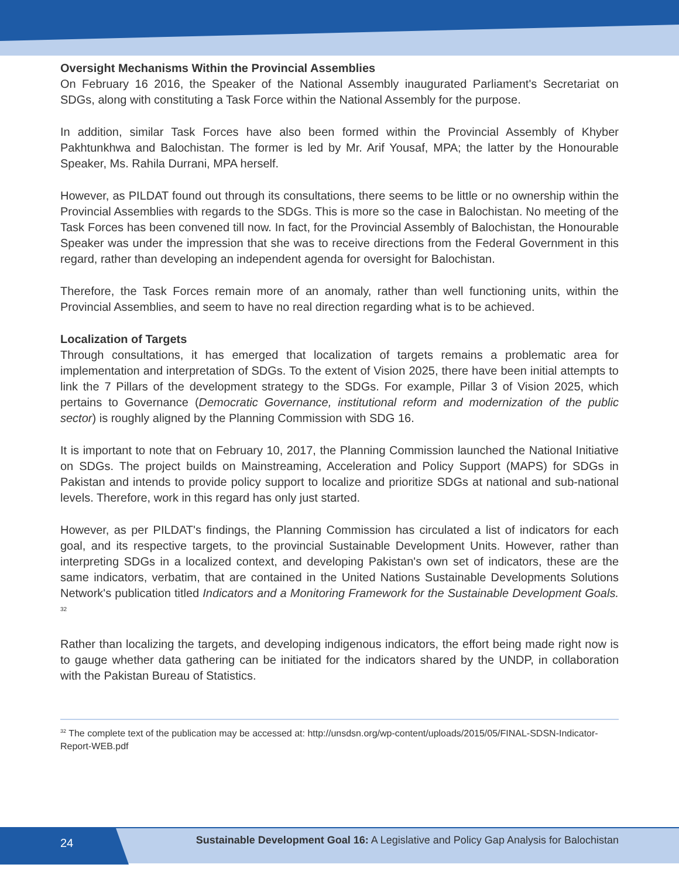Oversight Mechanisms Within the Provincial Assemblies
On February 16 2016, the Speaker of the National Assembly inaugurated Parliament's Secretariat on SDGs, along with constituting a Task Force within the National Assembly for the purpose.
In addition, similar Task Forces have also been formed within the Provincial Assembly of Khyber Pakhtunkhwa and Balochistan. The former is led by Mr. Arif Yousaf, MPA; the latter by the Honourable Speaker, Ms. Rahila Durrani, MPA herself.
However, as PILDAT found out through its consultations, there seems to be little or no ownership within the Provincial Assemblies with regards to the SDGs. This is more so the case in Balochistan. No meeting of the Task Forces has been convened till now. In fact, for the Provincial Assembly of Balochistan, the Honourable Speaker was under the impression that she was to receive directions from the Federal Government in this regard, rather than developing an independent agenda for oversight for Balochistan.
Therefore, the Task Forces remain more of an anomaly, rather than well functioning units, within the Provincial Assemblies, and seem to have no real direction regarding what is to be achieved.
Localization of Targets
Through consultations, it has emerged that localization of targets remains a problematic area for implementation and interpretation of SDGs. To the extent of Vision 2025, there have been initial attempts to link the 7 Pillars of the development strategy to the SDGs. For example, Pillar 3 of Vision 2025, which pertains to Governance (Democratic Governance, institutional reform and modernization of the public sector) is roughly aligned by the Planning Commission with SDG 16.
It is important to note that on February 10, 2017, the Planning Commission launched the National Initiative on SDGs. The project builds on Mainstreaming, Acceleration and Policy Support (MAPS) for SDGs in Pakistan and intends to provide policy support to localize and prioritize SDGs at national and sub-national levels. Therefore, work in this regard has only just started.
However, as per PILDAT's findings, the Planning Commission has circulated a list of indicators for each goal, and its respective targets, to the provincial Sustainable Development Units. However, rather than interpreting SDGs in a localized context, and developing Pakistan's own set of indicators, these are the same indicators, verbatim, that are contained in the United Nations Sustainable Developments Solutions Network's publication titled Indicators and a Monitoring Framework for the Sustainable Development Goals. <sup>32</sup>
Rather than localizing the targets, and developing indigenous indicators, the effort being made right now is to gauge whether data gathering can be initiated for the indicators shared by the UNDP, in collaboration with the Pakistan Bureau of Statistics.
<sup>32</sup> The complete text of the publication may be accessed at: http://unsdsn.org/wp-content/uploads/2015/05/FINAL-SDSN-Indicator-Report-WEB.pdf
24
Sustainable Development Goal 16: A Legislative and Policy Gap Analysis for Balochistan